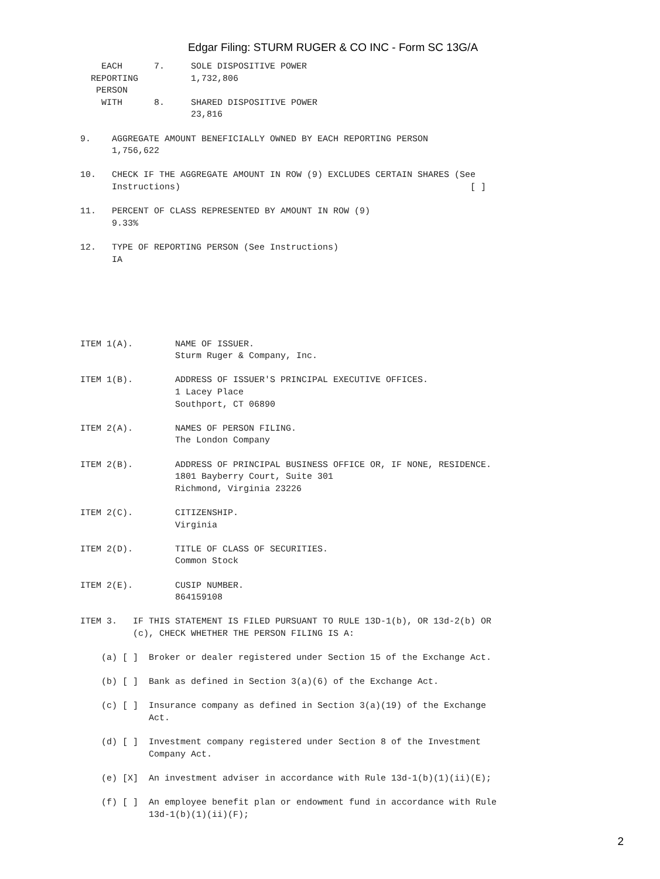Edgar Filing: STURM RUGER & CO INC - Form SC 13G/A
    EACH      7.     SOLE DISPOSITIVE POWER
  REPORTING          1,732,806
   PERSON
    WITH      8.     SHARED DISPOSITIVE POWER
                     23,816

9.    AGGREGATE AMOUNT BENEFICIALLY OWNED BY EACH REPORTING PERSON
      1,756,622

10.   CHECK IF THE AGGREGATE AMOUNT IN ROW (9) EXCLUDES CERTAIN SHARES (See
      Instructions)                                                       [ ]

11.   PERCENT OF CLASS REPRESENTED BY AMOUNT IN ROW (9)
      9.33%

12.   TYPE OF REPORTING PERSON (See Instructions)
      IA






ITEM 1(A).        NAME OF ISSUER.
                  Sturm Ruger & Company, Inc.

ITEM 1(B).        ADDRESS OF ISSUER'S PRINCIPAL EXECUTIVE OFFICES.
                  1 Lacey Place
                  Southport, CT 06890

ITEM 2(A).        NAMES OF PERSON FILING.
                  The London Company

ITEM 2(B).        ADDRESS OF PRINCIPAL BUSINESS OFFICE OR, IF NONE, RESIDENCE.
                  1801 Bayberry Court, Suite 301
                  Richmond, Virginia 23226

ITEM 2(C).        CITIZENSHIP.
                  Virginia

ITEM 2(D).        TITLE OF CLASS OF SECURITIES.
                  Common Stock

ITEM 2(E).        CUSIP NUMBER.
                  864159108

ITEM 3.   IF THIS STATEMENT IS FILED PURSUANT TO RULE 13D-1(b), OR 13d-2(b) OR
          (c), CHECK WHETHER THE PERSON FILING IS A:

    (a) [ ]  Broker or dealer registered under Section 15 of the Exchange Act.

    (b) [ ]  Bank as defined in Section 3(a)(6) of the Exchange Act.

    (c) [ ]  Insurance company as defined in Section 3(a)(19) of the Exchange
             Act.

    (d) [ ]  Investment company registered under Section 8 of the Investment
             Company Act.

    (e) [X]  An investment adviser in accordance with Rule 13d-1(b)(1)(ii)(E);

    (f) [ ]  An employee benefit plan or endowment fund in accordance with Rule
             13d-1(b)(1)(ii)(F);
2